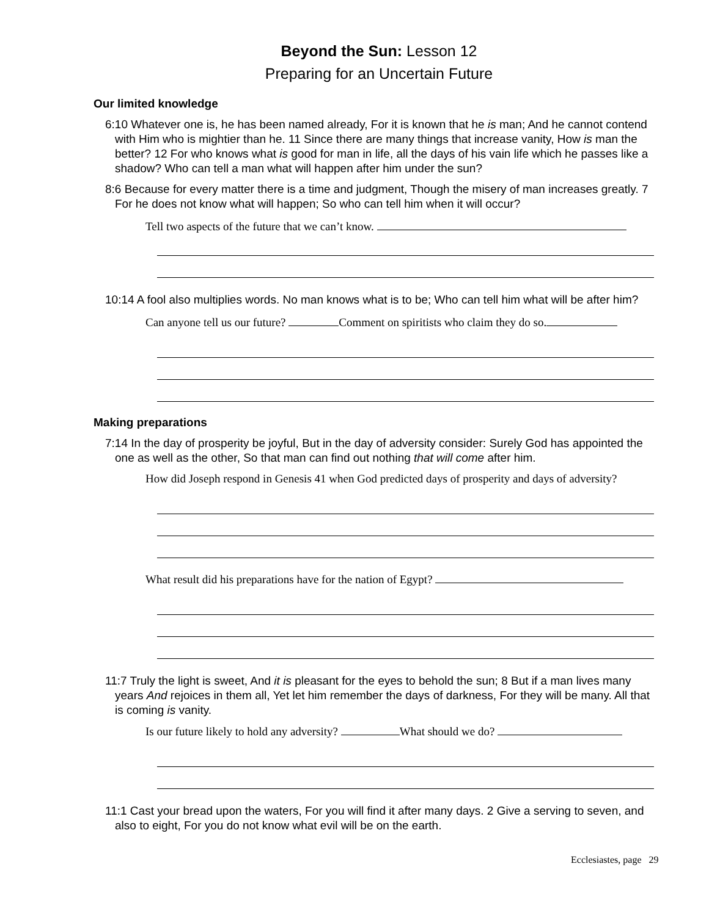Beyond the Sun: Lesson 12
Preparing for an Uncertain Future
Our limited knowledge
6:10 Whatever one is, he has been named already, For it is known that he is man; And he cannot contend with Him who is mightier than he. 11 Since there are many things that increase vanity, How is man the better? 12 For who knows what is good for man in life, all the days of his vain life which he passes like a shadow? Who can tell a man what will happen after him under the sun?
8:6 Because for every matter there is a time and judgment, Though the misery of man increases greatly. 7 For he does not know what will happen; So who can tell him when it will occur?
Tell two aspects of the future that we can’t know.
10:14 A fool also multiplies words. No man knows what is to be; Who can tell him what will be after him?
Can anyone tell us our future? Comment on spiritists who claim they do so.
Making preparations
7:14 In the day of prosperity be joyful, But in the day of adversity consider: Surely God has appointed the one as well as the other, So that man can find out nothing that will come after him.
How did Joseph respond in Genesis 41 when God predicted days of prosperity and days of adversity?
What result did his preparations have for the nation of Egypt?
11:7 Truly the light is sweet, And it is pleasant for the eyes to behold the sun; 8 But if a man lives many years And rejoices in them all, Yet let him remember the days of darkness, For they will be many. All that is coming is vanity.
Is our future likely to hold any adversity? What should we do?
11:1 Cast your bread upon the waters, For you will find it after many days. 2 Give a serving to seven, and also to eight, For you do not know what evil will be on the earth.
Ecclesiastes, page 29